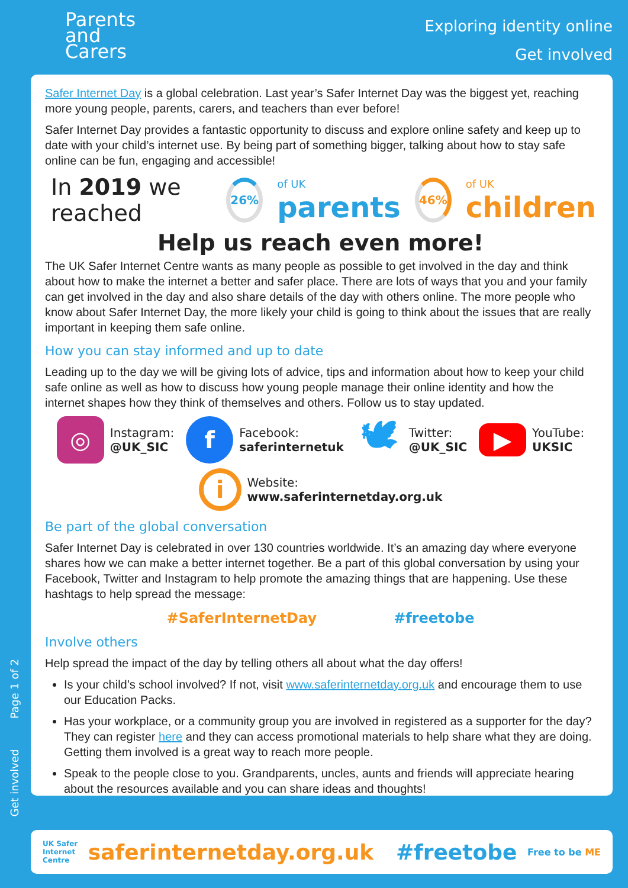Parents
and
Carers
Exploring identity online
Get involved
Safer Internet Day is a global celebration. Last year’s Safer Internet Day was the biggest yet, reaching more young people, parents, carers, and teachers than ever before!
Safer Internet Day provides a fantastic opportunity to discuss and explore online safety and keep up to date with your child’s internet use. By being part of something bigger, talking about how to stay safe online can be fun, engaging and accessible!
In 2019 we reached
26%
of UK
parents
46%
of UK
children
Help us reach even more!
The UK Safer Internet Centre wants as many people as possible to get involved in the day and think about how to make the internet a better and safer place. There are lots of ways that you and your family can get involved in the day and also share details of the day with others online. The more people who know about Safer Internet Day, the more likely your child is going to think about the issues that are really important in keeping them safe online.
How you can stay informed and up to date
Leading up to the day we will be giving lots of advice, tips and information about how to keep your child safe online as well as how to discuss how young people manage their online identity and how the internet shapes how they think of themselves and others. Follow us to stay updated.
◎ Instagram:
@UK_SIC
f Facebook:
saferinternetuk
🕊 Twitter:
@UK_SIC
▶ YouTube:
UKSIC
i Website:
www.saferinternetday.org.uk
Be part of the global conversation
Safer Internet Day is celebrated in over 130 countries worldwide. It’s an amazing day where everyone shares how we can make a better internet together. Be a part of this global conversation by using your Facebook, Twitter and Instagram to help promote the amazing things that are happening. Use these hashtags to help spread the message:
#SaferInternetDay #freetobe
Involve others
Help spread the impact of the day by telling others all about what the day offers!
Is your child’s school involved? If not, visit www.saferinternetday.org.uk and encourage them to use our Education Packs.
Has your workplace, or a community group you are involved in registered as a supporter for the day? They can register here and they can access promotional materials to help share what they are doing. Getting them involved is a great way to reach more people.
Speak to the people close to you. Grandparents, uncles, aunts and friends will appreciate hearing about the resources available and you can share ideas and thoughts!
Get involved Page 1 of 2
UK Safer
Internet
Centre saferinternetday.org.uk #freetobe Free to be ME